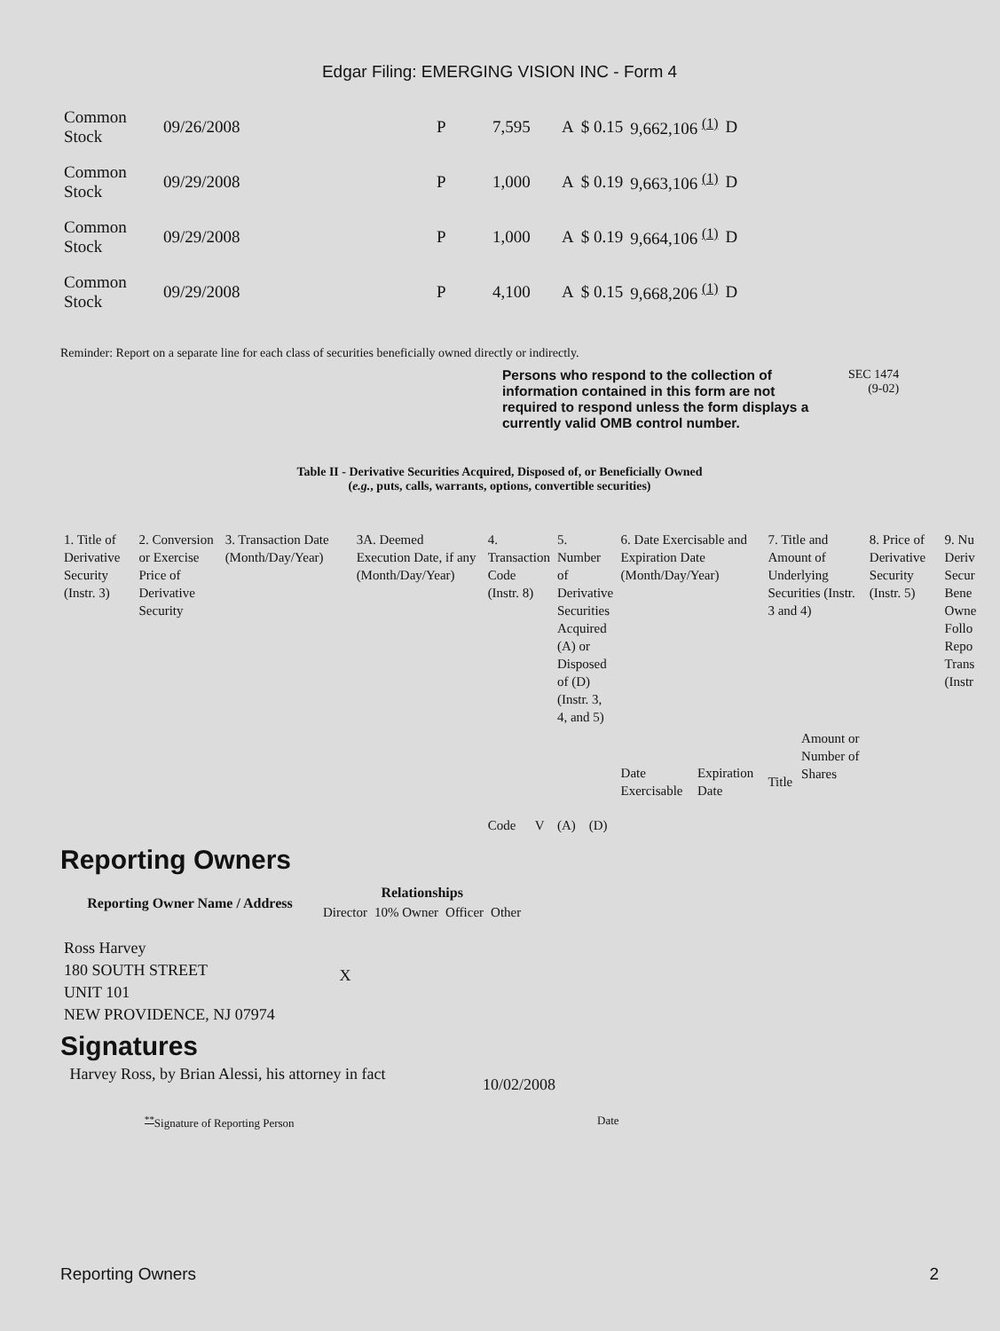Edgar Filing: EMERGING VISION INC - Form 4
| Common Stock | 09/26/2008 | P | 7,595 | A | $ 0.15 | 9,662,106 <sup>(1)</sup> | D |
| Common Stock | 09/29/2008 | P | 1,000 | A | $ 0.19 | 9,663,106 <sup>(1)</sup> | D |
| Common Stock | 09/29/2008 | P | 1,000 | A | $ 0.19 | 9,664,106 <sup>(1)</sup> | D |
| Common Stock | 09/29/2008 | P | 4,100 | A | $ 0.15 | 9,668,206 <sup>(1)</sup> | D |
Reminder: Report on a separate line for each class of securities beneficially owned directly or indirectly.
Persons who respond to the collection of information contained in this form are not required to respond unless the form displays a currently valid OMB control number.
SEC 1474
(9-02)
Table II - Derivative Securities Acquired, Disposed of, or Beneficially Owned
(e.g., puts, calls, warrants, options, convertible securities)
| 1. Title of Derivative Security (Instr. 3) | 2. Conversion or Exercise Price of Derivative Security | 3. Transaction Date (Month/Day/Year) | 3A. Deemed Execution Date, if any (Month/Day/Year) | 4. Transaction Code (Instr. 8) | | 5. Number of Derivative Securities Acquired (A) or Disposed of (D) (Instr. 3, 4, and 5) | | 6. Date Exercisable and Expiration Date (Month/Day/Year) | | 7. Title and Amount of Underlying Securities (Instr. 3 and 4) | | 8. Price of Derivative Security (Instr. 5) | 9. Nu Deriv Secur Bene Owne Follo Repo Trans (Instr |
| | | | | Code | V | (A) | (D) | Date Exercisable | Expiration Date | Title | Amount or Number of Shares | | |
Reporting Owners
| Reporting Owner Name / Address | Relationships | | | |
| --- | --- | --- | --- | --- |
| | Director | 10% Owner | Officer | Other |
| Ross Harvey 180 SOUTH STREET UNIT 101 NEW PROVIDENCE, NJ 07974 | X | | | |
Signatures
Harvey Ross, by Brian Alessi, his attorney in fact
10/02/2008
<sup>**</sup> Signature of Reporting Person Date
Reporting Owners 2